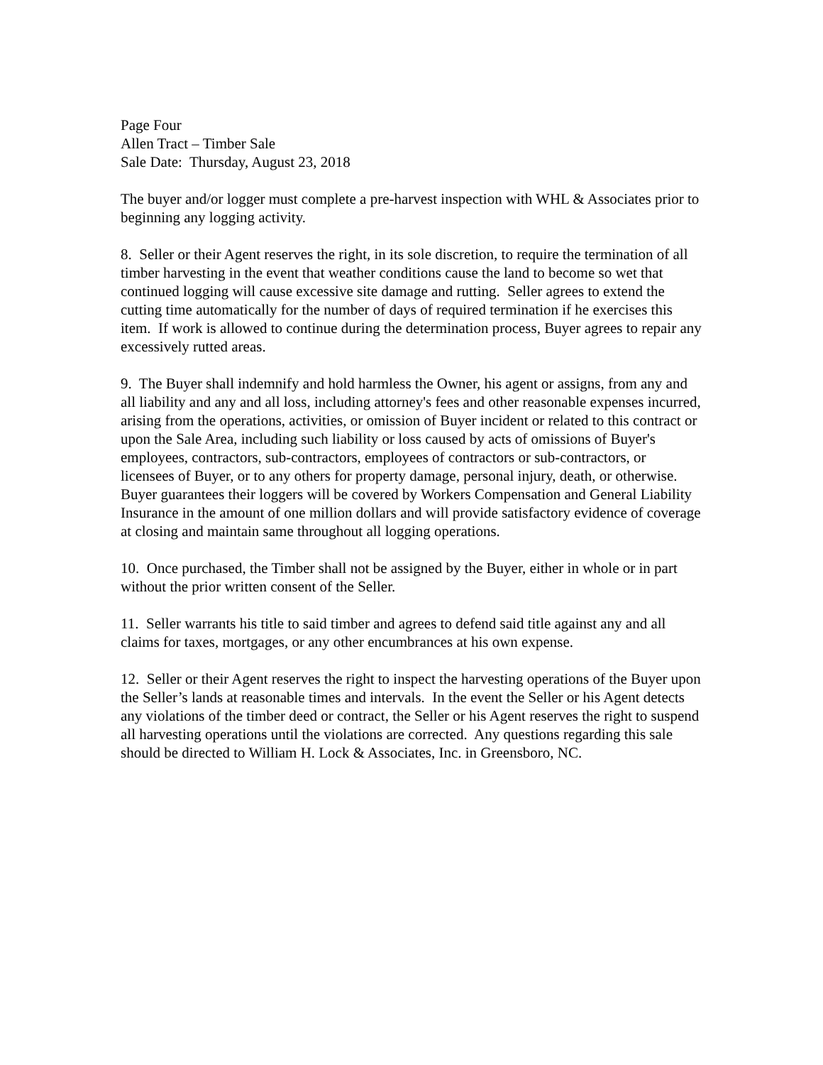Page Four
Allen Tract – Timber Sale
Sale Date: Thursday, August 23, 2018
The buyer and/or logger must complete a pre-harvest inspection with WHL & Associates prior to beginning any logging activity.
8. Seller or their Agent reserves the right, in its sole discretion, to require the termination of all timber harvesting in the event that weather conditions cause the land to become so wet that continued logging will cause excessive site damage and rutting. Seller agrees to extend the cutting time automatically for the number of days of required termination if he exercises this item. If work is allowed to continue during the determination process, Buyer agrees to repair any excessively rutted areas.
9. The Buyer shall indemnify and hold harmless the Owner, his agent or assigns, from any and all liability and any and all loss, including attorney's fees and other reasonable expenses incurred, arising from the operations, activities, or omission of Buyer incident or related to this contract or upon the Sale Area, including such liability or loss caused by acts of omissions of Buyer's employees, contractors, sub-contractors, employees of contractors or sub-contractors, or licensees of Buyer, or to any others for property damage, personal injury, death, or otherwise. Buyer guarantees their loggers will be covered by Workers Compensation and General Liability Insurance in the amount of one million dollars and will provide satisfactory evidence of coverage at closing and maintain same throughout all logging operations.
10. Once purchased, the Timber shall not be assigned by the Buyer, either in whole or in part without the prior written consent of the Seller.
11. Seller warrants his title to said timber and agrees to defend said title against any and all claims for taxes, mortgages, or any other encumbrances at his own expense.
12. Seller or their Agent reserves the right to inspect the harvesting operations of the Buyer upon the Seller’s lands at reasonable times and intervals. In the event the Seller or his Agent detects any violations of the timber deed or contract, the Seller or his Agent reserves the right to suspend all harvesting operations until the violations are corrected. Any questions regarding this sale should be directed to William H. Lock & Associates, Inc. in Greensboro, NC.